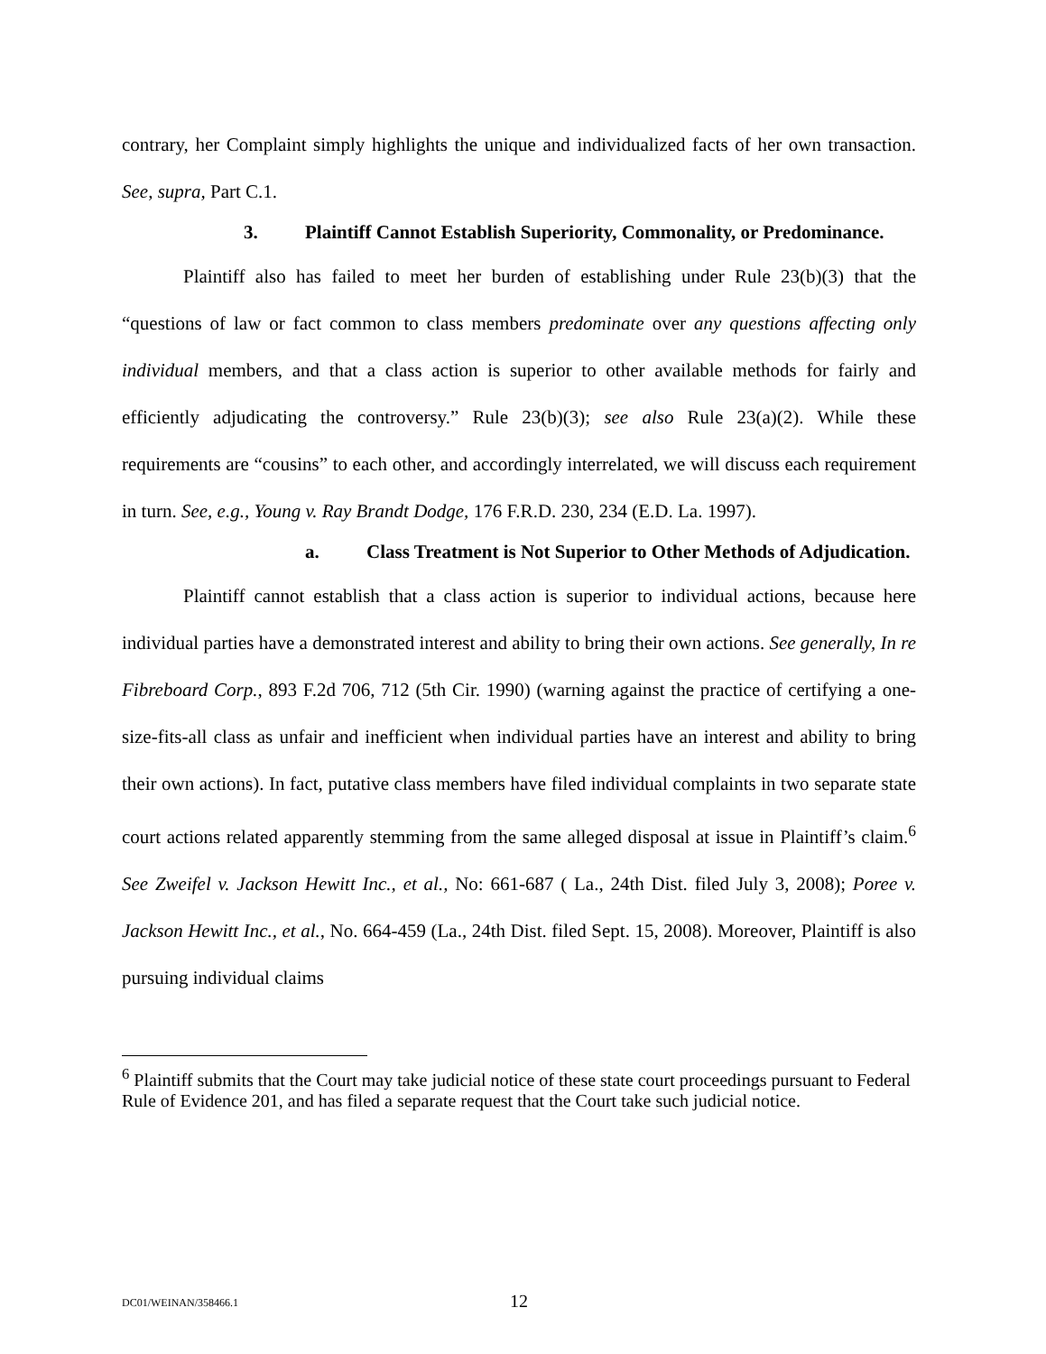contrary, her Complaint simply highlights the unique and individualized facts of her own transaction. See, supra, Part C.1.
3. Plaintiff Cannot Establish Superiority, Commonality, or Predominance.
Plaintiff also has failed to meet her burden of establishing under Rule 23(b)(3) that the “questions of law or fact common to class members predominate over any questions affecting only individual members, and that a class action is superior to other available methods for fairly and efficiently adjudicating the controversy.” Rule 23(b)(3); see also Rule 23(a)(2). While these requirements are “cousins” to each other, and accordingly interrelated, we will discuss each requirement in turn. See, e.g., Young v. Ray Brandt Dodge, 176 F.R.D. 230, 234 (E.D. La. 1997).
a. Class Treatment is Not Superior to Other Methods of Adjudication.
Plaintiff cannot establish that a class action is superior to individual actions, because here individual parties have a demonstrated interest and ability to bring their own actions. See generally, In re Fibreboard Corp., 893 F.2d 706, 712 (5th Cir. 1990) (warning against the practice of certifying a one-size-fits-all class as unfair and inefficient when individual parties have an interest and ability to bring their own actions). In fact, putative class members have filed individual complaints in two separate state court actions related apparently stemming from the same alleged disposal at issue in Plaintiff’s claim.<sup>6</sup> See Zweifel v. Jackson Hewitt Inc., et al., No: 661-687 ( La., 24th Dist. filed July 3, 2008); Poree v. Jackson Hewitt Inc., et al., No. 664-459 (La., 24th Dist. filed Sept. 15, 2008). Moreover, Plaintiff is also pursuing individual claims
<sup>6</sup> Plaintiff submits that the Court may take judicial notice of these state court proceedings pursuant to Federal Rule of Evidence 201, and has filed a separate request that the Court take such judicial notice.
DC01/WEINAN/358466.1 12